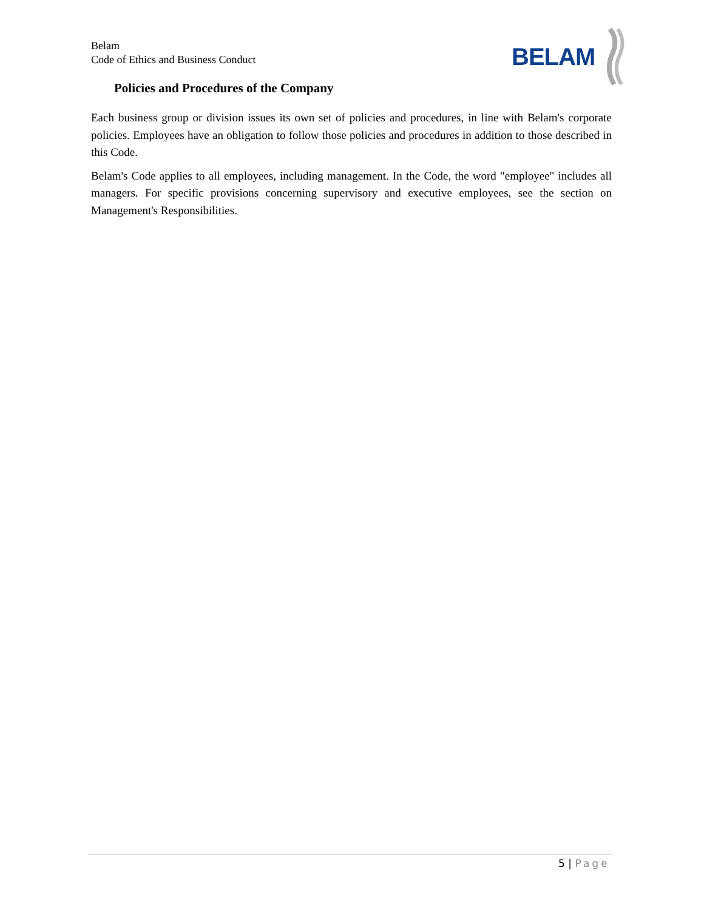Belam
Code of Ethics and Business Conduct
BELAM
Policies and Procedures of the Company
Each business group or division issues its own set of policies and procedures, in line with Belam's corporate policies. Employees have an obligation to follow those policies and procedures in addition to those described in this Code.
Belam's Code applies to all employees, including management. In the Code, the word "employee" includes all managers. For specific provisions concerning supervisory and executive employees, see the section on Management's Responsibilities.
5 | Page